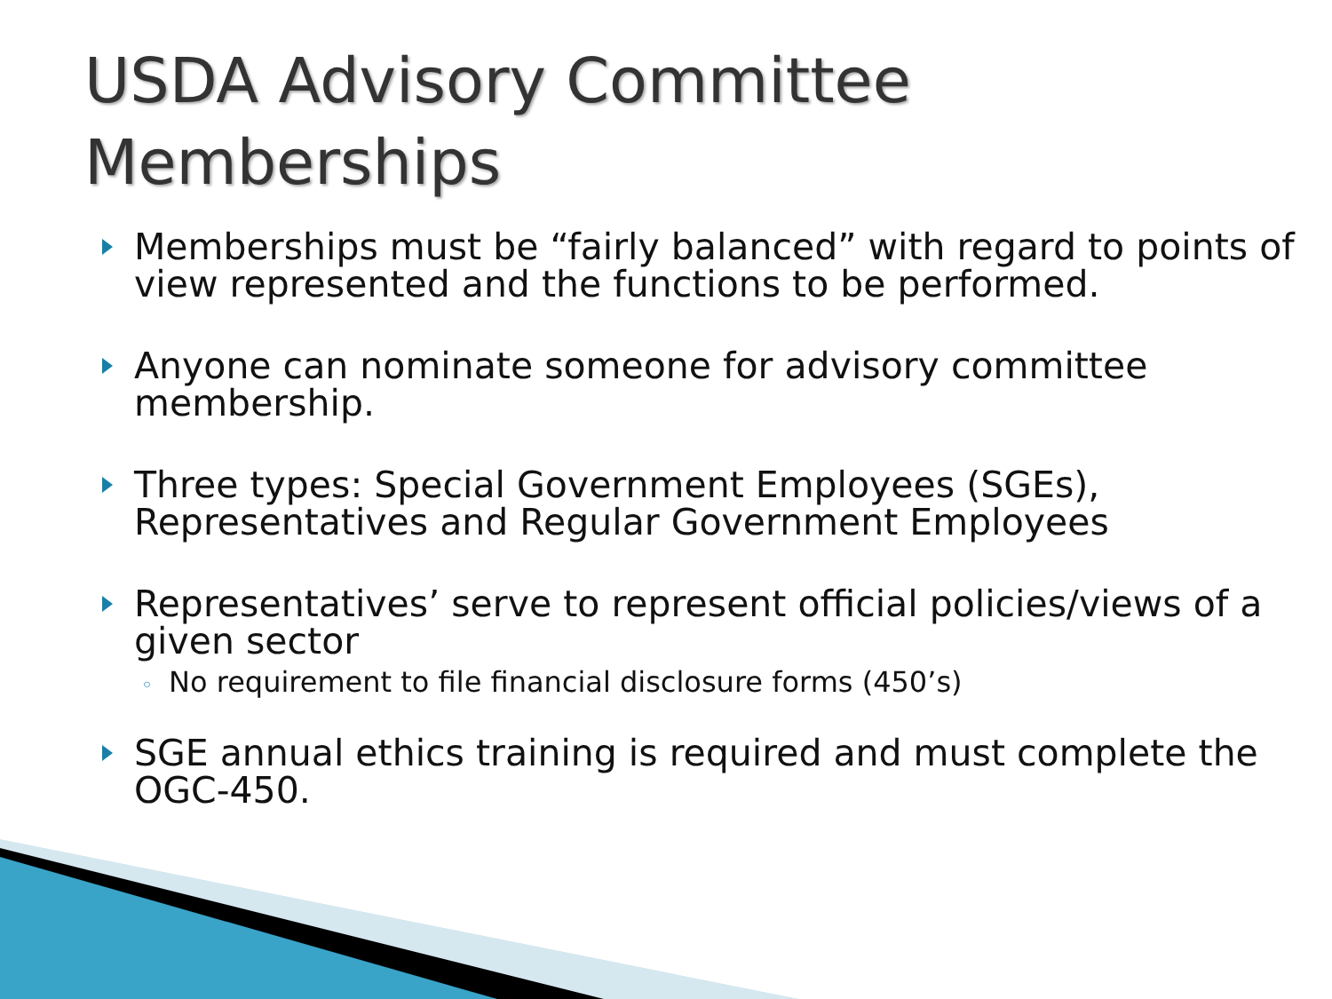USDA Advisory Committee
Memberships
Memberships must be “fairly balanced” with regard to points of view represented and the functions to be performed.
Anyone can nominate someone for advisory committee membership.
Three types: Special Government Employees (SGEs), Representatives and Regular Government Employees
Representatives’ serve to represent official policies/views of a given sector
◦ No requirement to file financial disclosure forms (450’s)
SGE annual ethics training is required and must complete the OGC-450.